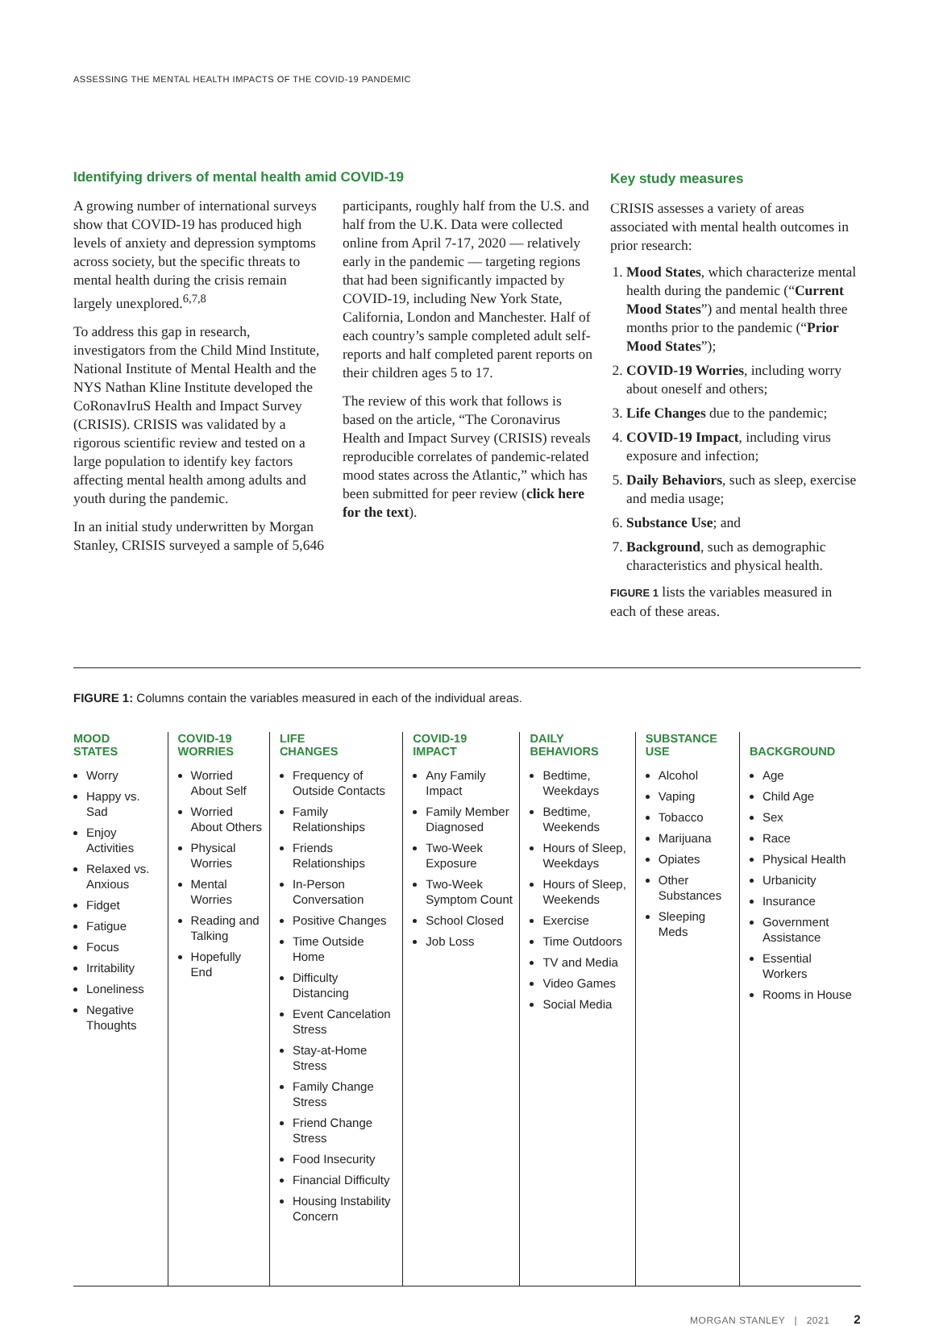ASSESSING THE MENTAL HEALTH IMPACTS OF THE COVID-19 PANDEMIC
Identifying drivers of mental health amid COVID-19
A growing number of international surveys show that COVID-19 has produced high levels of anxiety and depression symptoms across society, but the specific threats to mental health during the crisis remain largely unexplored.<sup>6,7,8</sup>
To address this gap in research, investigators from the Child Mind Institute, National Institute of Mental Health and the NYS Nathan Kline Institute developed the CoRonavIruS Health and Impact Survey (CRISIS). CRISIS was validated by a rigorous scientific review and tested on a large population to identify key factors affecting mental health among adults and youth during the pandemic.
In an initial study underwritten by Morgan Stanley, CRISIS surveyed a sample of 5,646 participants, roughly half from the U.S. and half from the U.K. Data were collected online from April 7-17, 2020 — relatively early in the pandemic — targeting regions that had been significantly impacted by COVID-19, including New York State, California, London and Manchester. Half of each country’s sample completed adult self-reports and half completed parent reports on their children ages 5 to 17.
The review of this work that follows is based on the article, “The Coronavirus Health and Impact Survey (CRISIS) reveals reproducible correlates of pandemic-related mood states across the Atlantic,” which has been submitted for peer review (click here for the text).
Key study measures
CRISIS assesses a variety of areas associated with mental health outcomes in prior research:
1. Mood States, which characterize mental health during the pandemic (“Current Mood States”) and mental health three months prior to the pandemic (“Prior Mood States”);
2. COVID-19 Worries, including worry about oneself and others;
3. Life Changes due to the pandemic;
4. COVID-19 Impact, including virus exposure and infection;
5. Daily Behaviors, such as sleep, exercise and media usage;
6. Substance Use; and
7. Background, such as demographic characteristics and physical health.
FIGURE 1 lists the variables measured in each of these areas.
FIGURE 1: Columns contain the variables measured in each of the individual areas.
| MOOD STATES | COVID-19 WORRIES | LIFE CHANGES | COVID-19 IMPACT | DAILY BEHAVIORS | SUBSTANCE USE | BACKGROUND |
| --- | --- | --- | --- | --- | --- | --- |
| Worry Happy vs. Sad Enjoy Activities Relaxed vs. Anxious Fidget Fatigue Focus Irritability Loneliness Negative Thoughts | Worried About Self Worried About Others Physical Worries Mental Worries Reading and Talking Hopefully End | Frequency of Outside Contacts Family Relationships Friends Relationships In-Person Conversation Positive Changes Time Outside Home Difficulty Distancing Event Cancelation Stress Stay-at-Home Stress Family Change Stress Friend Change Stress Food Insecurity Financial Difficulty Housing Instability Concern | Any Family Impact Family Member Diagnosed Two-Week Exposure Two-Week Symptom Count School Closed Job Loss | Bedtime, Weekdays Bedtime, Weekends Hours of Sleep, Weekdays Hours of Sleep, Weekends Exercise Time Outdoors TV and Media Video Games Social Media | Alcohol Vaping Tobacco Marijuana Opiates Other Substances Sleeping Meds | Age Child Age Sex Race Physical Health Urbanicity Insurance Government Assistance Essential Workers Rooms in House |
MORGAN STANLEY | 2021 2